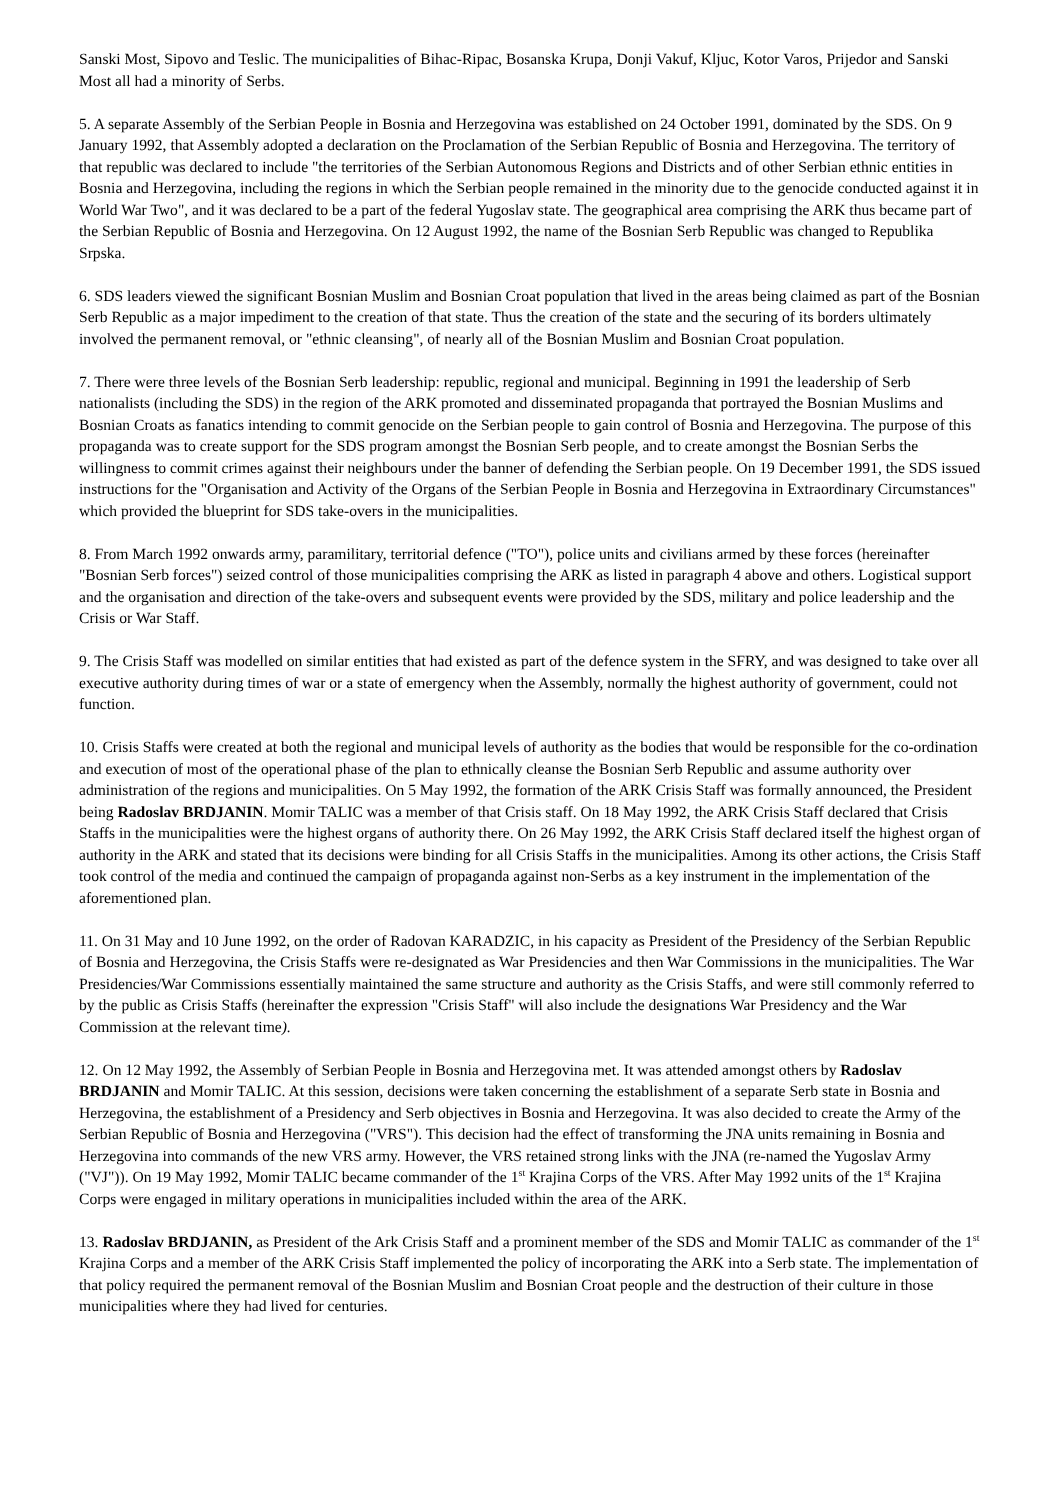Sanski Most, Sipovo and Teslic. The municipalities of Bihac-Ripac, Bosanska Krupa, Donji Vakuf, Kljuc, Kotor Varos, Prijedor and Sanski Most all had a minority of Serbs.
5. A separate Assembly of the Serbian People in Bosnia and Herzegovina was established on 24 October 1991, dominated by the SDS. On 9 January 1992, that Assembly adopted a declaration on the Proclamation of the Serbian Republic of Bosnia and Herzegovina. The territory of that republic was declared to include "the territories of the Serbian Autonomous Regions and Districts and of other Serbian ethnic entities in Bosnia and Herzegovina, including the regions in which the Serbian people remained in the minority due to the genocide conducted against it in World War Two", and it was declared to be a part of the federal Yugoslav state. The geographical area comprising the ARK thus became part of the Serbian Republic of Bosnia and Herzegovina. On 12 August 1992, the name of the Bosnian Serb Republic was changed to Republika Srpska.
6. SDS leaders viewed the significant Bosnian Muslim and Bosnian Croat population that lived in the areas being claimed as part of the Bosnian Serb Republic as a major impediment to the creation of that state. Thus the creation of the state and the securing of its borders ultimately involved the permanent removal, or "ethnic cleansing", of nearly all of the Bosnian Muslim and Bosnian Croat population.
7. There were three levels of the Bosnian Serb leadership: republic, regional and municipal. Beginning in 1991 the leadership of Serb nationalists (including the SDS) in the region of the ARK promoted and disseminated propaganda that portrayed the Bosnian Muslims and Bosnian Croats as fanatics intending to commit genocide on the Serbian people to gain control of Bosnia and Herzegovina. The purpose of this propaganda was to create support for the SDS program amongst the Bosnian Serb people, and to create amongst the Bosnian Serbs the willingness to commit crimes against their neighbours under the banner of defending the Serbian people. On 19 December 1991, the SDS issued instructions for the "Organisation and Activity of the Organs of the Serbian People in Bosnia and Herzegovina in Extraordinary Circumstances" which provided the blueprint for SDS take-overs in the municipalities.
8. From March 1992 onwards army, paramilitary, territorial defence ("TO"), police units and civilians armed by these forces (hereinafter "Bosnian Serb forces") seized control of those municipalities comprising the ARK as listed in paragraph 4 above and others. Logistical support and the organisation and direction of the take-overs and subsequent events were provided by the SDS, military and police leadership and the Crisis or War Staff.
9. The Crisis Staff was modelled on similar entities that had existed as part of the defence system in the SFRY, and was designed to take over all executive authority during times of war or a state of emergency when the Assembly, normally the highest authority of government, could not function.
10. Crisis Staffs were created at both the regional and municipal levels of authority as the bodies that would be responsible for the co-ordination and execution of most of the operational phase of the plan to ethnically cleanse the Bosnian Serb Republic and assume authority over administration of the regions and municipalities. On 5 May 1992, the formation of the ARK Crisis Staff was formally announced, the President being Radoslav BRDJANIN. Momir TALIC was a member of that Crisis staff. On 18 May 1992, the ARK Crisis Staff declared that Crisis Staffs in the municipalities were the highest organs of authority there. On 26 May 1992, the ARK Crisis Staff declared itself the highest organ of authority in the ARK and stated that its decisions were binding for all Crisis Staffs in the municipalities. Among its other actions, the Crisis Staff took control of the media and continued the campaign of propaganda against non-Serbs as a key instrument in the implementation of the aforementioned plan.
11. On 31 May and 10 June 1992, on the order of Radovan KARADZIC, in his capacity as President of the Presidency of the Serbian Republic of Bosnia and Herzegovina, the Crisis Staffs were re-designated as War Presidencies and then War Commissions in the municipalities. The War Presidencies/War Commissions essentially maintained the same structure and authority as the Crisis Staffs, and were still commonly referred to by the public as Crisis Staffs (hereinafter the expression "Crisis Staff" will also include the designations War Presidency and the War Commission at the relevant time).
12. On 12 May 1992, the Assembly of Serbian People in Bosnia and Herzegovina met. It was attended amongst others by Radoslav BRDJANIN and Momir TALIC. At this session, decisions were taken concerning the establishment of a separate Serb state in Bosnia and Herzegovina, the establishment of a Presidency and Serb objectives in Bosnia and Herzegovina. It was also decided to create the Army of the Serbian Republic of Bosnia and Herzegovina ("VRS"). This decision had the effect of transforming the JNA units remaining in Bosnia and Herzegovina into commands of the new VRS army. However, the VRS retained strong links with the JNA (re-named the Yugoslav Army ("VJ")). On 19 May 1992, Momir TALIC became commander of the 1<sup>st</sup> Krajina Corps of the VRS. After May 1992 units of the 1<sup>st</sup> Krajina Corps were engaged in military operations in municipalities included within the area of the ARK.
13. Radoslav BRDJANIN, as President of the Ark Crisis Staff and a prominent member of the SDS and Momir TALIC as commander of the 1<sup>st</sup> Krajina Corps and a member of the ARK Crisis Staff implemented the policy of incorporating the ARK into a Serb state. The implementation of that policy required the permanent removal of the Bosnian Muslim and Bosnian Croat people and the destruction of their culture in those municipalities where they had lived for centuries.